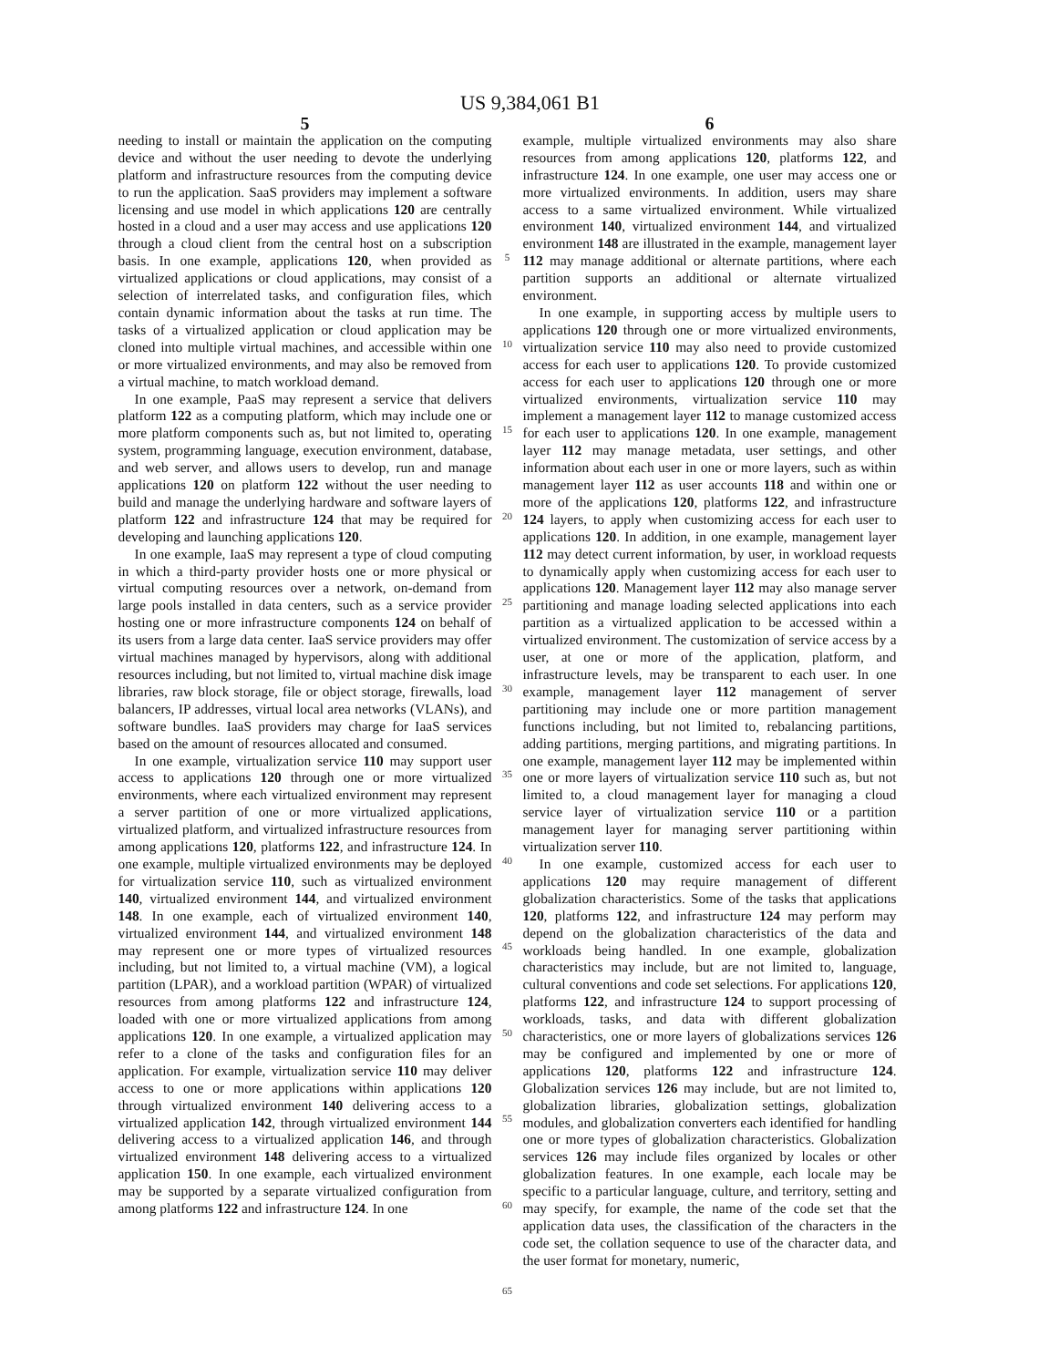US 9,384,061 B1
5
needing to install or maintain the application on the computing device and without the user needing to devote the underlying platform and infrastructure resources from the computing device to run the application. SaaS providers may implement a software licensing and use model in which applications 120 are centrally hosted in a cloud and a user may access and use applications 120 through a cloud client from the central host on a subscription basis. In one example, applications 120, when provided as virtualized applications or cloud applications, may consist of a selection of interrelated tasks, and configuration files, which contain dynamic information about the tasks at run time. The tasks of a virtualized application or cloud application may be cloned into multiple virtual machines, and accessible within one or more virtualized environments, and may also be removed from a virtual machine, to match workload demand.
In one example, PaaS may represent a service that delivers platform 122 as a computing platform, which may include one or more platform components such as, but not limited to, operating system, programming language, execution environment, database, and web server, and allows users to develop, run and manage applications 120 on platform 122 without the user needing to build and manage the underlying hardware and software layers of platform 122 and infrastructure 124 that may be required for developing and launching applications 120.
In one example, IaaS may represent a type of cloud computing in which a third-party provider hosts one or more physical or virtual computing resources over a network, on-demand from large pools installed in data centers, such as a service provider hosting one or more infrastructure components 124 on behalf of its users from a large data center. IaaS service providers may offer virtual machines managed by hypervisors, along with additional resources including, but not limited to, virtual machine disk image libraries, raw block storage, file or object storage, firewalls, load balancers, IP addresses, virtual local area networks (VLANs), and software bundles. IaaS providers may charge for IaaS services based on the amount of resources allocated and consumed.
In one example, virtualization service 110 may support user access to applications 120 through one or more virtualized environments, where each virtualized environment may represent a server partition of one or more virtualized applications, virtualized platform, and virtualized infrastructure resources from among applications 120, platforms 122, and infrastructure 124. In one example, multiple virtualized environments may be deployed for virtualization service 110, such as virtualized environment 140, virtualized environment 144, and virtualized environment 148. In one example, each of virtualized environment 140, virtualized environment 144, and virtualized environment 148 may represent one or more types of virtualized resources including, but not limited to, a virtual machine (VM), a logical partition (LPAR), and a workload partition (WPAR) of virtualized resources from among platforms 122 and infrastructure 124, loaded with one or more virtualized applications from among applications 120. In one example, a virtualized application may refer to a clone of the tasks and configuration files for an application. For example, virtualization service 110 may deliver access to one or more applications within applications 120 through virtualized environment 140 delivering access to a virtualized application 142, through virtualized environment 144 delivering access to a virtualized application 146, and through virtualized environment 148 delivering access to a virtualized application 150. In one example, each virtualized environment may be supported by a separate virtualized configuration from among platforms 122 and infrastructure 124. In one
5
10
15
20
25
30
35
40
45
50
55
60
65
6
example, multiple virtualized environments may also share resources from among applications 120, platforms 122, and infrastructure 124. In one example, one user may access one or more virtualized environments. In addition, users may share access to a same virtualized environment. While virtualized environment 140, virtualized environment 144, and virtualized environment 148 are illustrated in the example, management layer 112 may manage additional or alternate partitions, where each partition supports an additional or alternate virtualized environment.
In one example, in supporting access by multiple users to applications 120 through one or more virtualized environments, virtualization service 110 may also need to provide customized access for each user to applications 120. To provide customized access for each user to applications 120 through one or more virtualized environments, virtualization service 110 may implement a management layer 112 to manage customized access for each user to applications 120. In one example, management layer 112 may manage metadata, user settings, and other information about each user in one or more layers, such as within management layer 112 as user accounts 118 and within one or more of the applications 120, platforms 122, and infrastructure 124 layers, to apply when customizing access for each user to applications 120. In addition, in one example, management layer 112 may detect current information, by user, in workload requests to dynamically apply when customizing access for each user to applications 120. Management layer 112 may also manage server partitioning and manage loading selected applications into each partition as a virtualized application to be accessed within a virtualized environment. The customization of service access by a user, at one or more of the application, platform, and infrastructure levels, may be transparent to each user. In one example, management layer 112 management of server partitioning may include one or more partition management functions including, but not limited to, rebalancing partitions, adding partitions, merging partitions, and migrating partitions. In one example, management layer 112 may be implemented within one or more layers of virtualization service 110 such as, but not limited to, a cloud management layer for managing a cloud service layer of virtualization service 110 or a partition management layer for managing server partitioning within virtualization server 110.
In one example, customized access for each user to applications 120 may require management of different globalization characteristics. Some of the tasks that applications 120, platforms 122, and infrastructure 124 may perform may depend on the globalization characteristics of the data and workloads being handled. In one example, globalization characteristics may include, but are not limited to, language, cultural conventions and code set selections. For applications 120, platforms 122, and infrastructure 124 to support processing of workloads, tasks, and data with different globalization characteristics, one or more layers of globalizations services 126 may be configured and implemented by one or more of applications 120, platforms 122 and infrastructure 124. Globalization services 126 may include, but are not limited to, globalization libraries, globalization settings, globalization modules, and globalization converters each identified for handling one or more types of globalization characteristics. Globalization services 126 may include files organized by locales or other globalization features. In one example, each locale may be specific to a particular language, culture, and territory, setting and may specify, for example, the name of the code set that the application data uses, the classification of the characters in the code set, the collation sequence to use of the character data, and the user format for monetary, numeric,